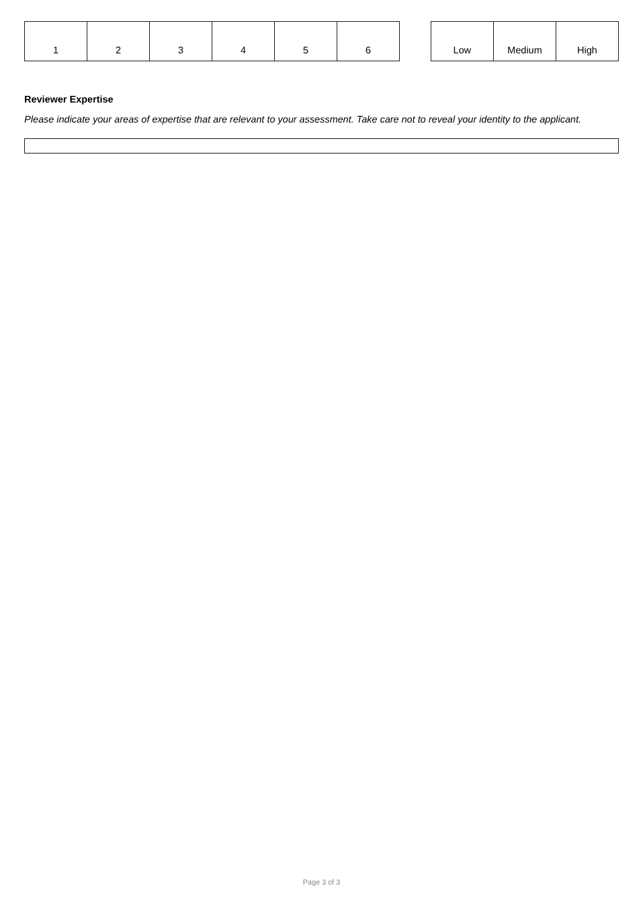| 1 | 2 | 3 | 4 | 5 | 6 |
| Low | Medium | High |
Reviewer Expertise
Please indicate your areas of expertise that are relevant to your assessment. Take care not to reveal your identity to the applicant.
Page 3 of 3